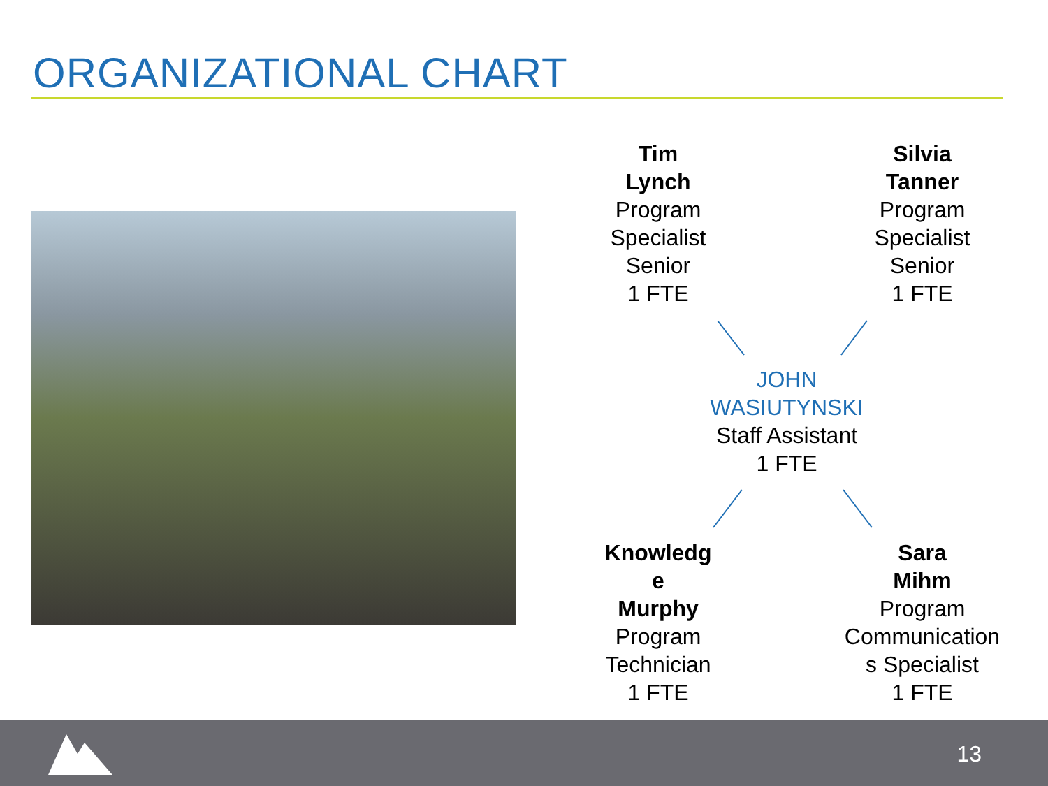ORGANIZATIONAL CHART
Tim
Lynch
Program
Specialist
Senior
1 FTE
Silvia
Tanner
Program
Specialist
Senior
1 FTE
JOHN
WASIUTYNSKI
Staff Assistant
1 FTE
Knowledg
e
Murphy
Program
Technician
1 FTE
Sara
Mihm
Program
Communication
s Specialist
1 FTE
13